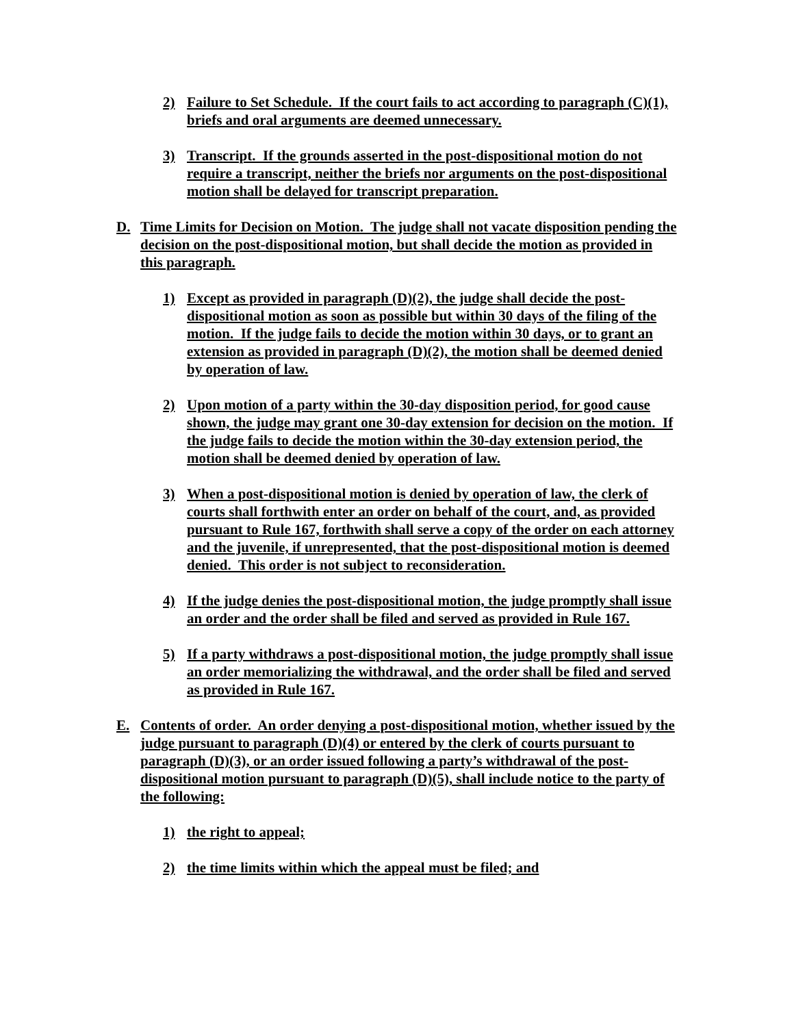2) Failure to Set Schedule. If the court fails to act according to paragraph (C)(1), briefs and oral arguments are deemed unnecessary.
3) Transcript. If the grounds asserted in the post-dispositional motion do not require a transcript, neither the briefs nor arguments on the post-dispositional motion shall be delayed for transcript preparation.
D. Time Limits for Decision on Motion. The judge shall not vacate disposition pending the decision on the post-dispositional motion, but shall decide the motion as provided in this paragraph.
1) Except as provided in paragraph (D)(2), the judge shall decide the post-dispositional motion as soon as possible but within 30 days of the filing of the motion. If the judge fails to decide the motion within 30 days, or to grant an extension as provided in paragraph (D)(2), the motion shall be deemed denied by operation of law.
2) Upon motion of a party within the 30-day disposition period, for good cause shown, the judge may grant one 30-day extension for decision on the motion. If the judge fails to decide the motion within the 30-day extension period, the motion shall be deemed denied by operation of law.
3) When a post-dispositional motion is denied by operation of law, the clerk of courts shall forthwith enter an order on behalf of the court, and, as provided pursuant to Rule 167, forthwith shall serve a copy of the order on each attorney and the juvenile, if unrepresented, that the post-dispositional motion is deemed denied. This order is not subject to reconsideration.
4) If the judge denies the post-dispositional motion, the judge promptly shall issue an order and the order shall be filed and served as provided in Rule 167.
5) If a party withdraws a post-dispositional motion, the judge promptly shall issue an order memorializing the withdrawal, and the order shall be filed and served as provided in Rule 167.
E. Contents of order. An order denying a post-dispositional motion, whether issued by the judge pursuant to paragraph (D)(4) or entered by the clerk of courts pursuant to paragraph (D)(3), or an order issued following a party’s withdrawal of the post-dispositional motion pursuant to paragraph (D)(5), shall include notice to the party of the following:
1) the right to appeal;
2) the time limits within which the appeal must be filed; and